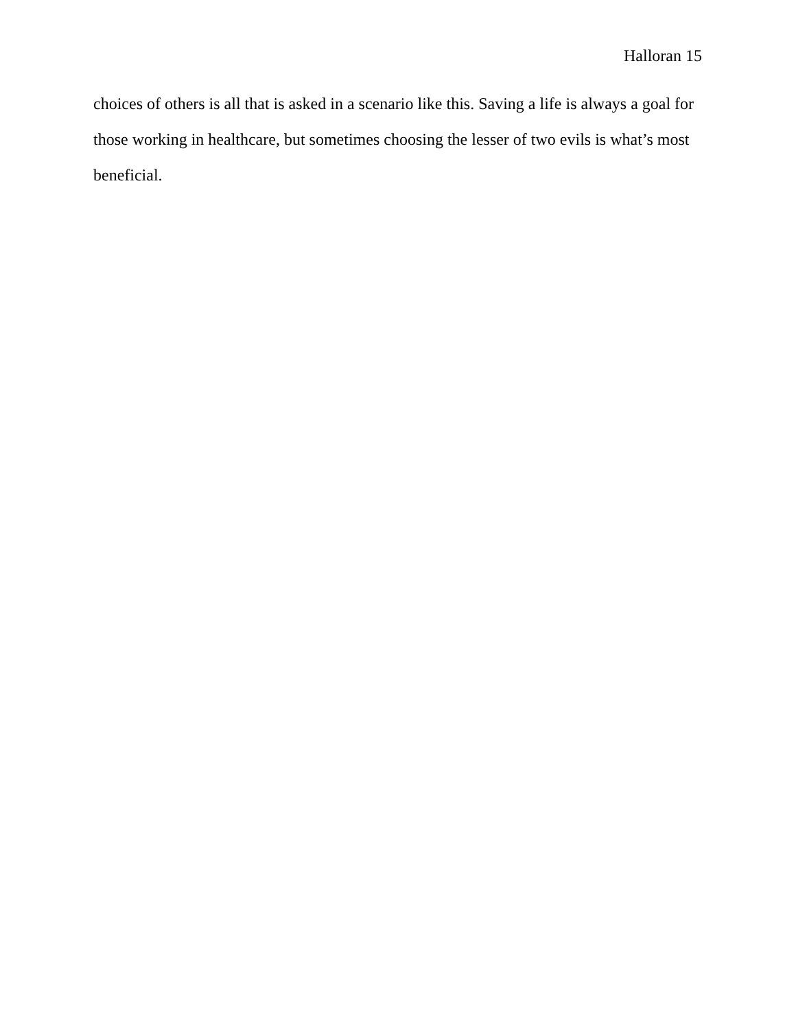Halloran 15
choices of others is all that is asked in a scenario like this. Saving a life is always a goal for those working in healthcare, but sometimes choosing the lesser of two evils is what’s most beneficial.